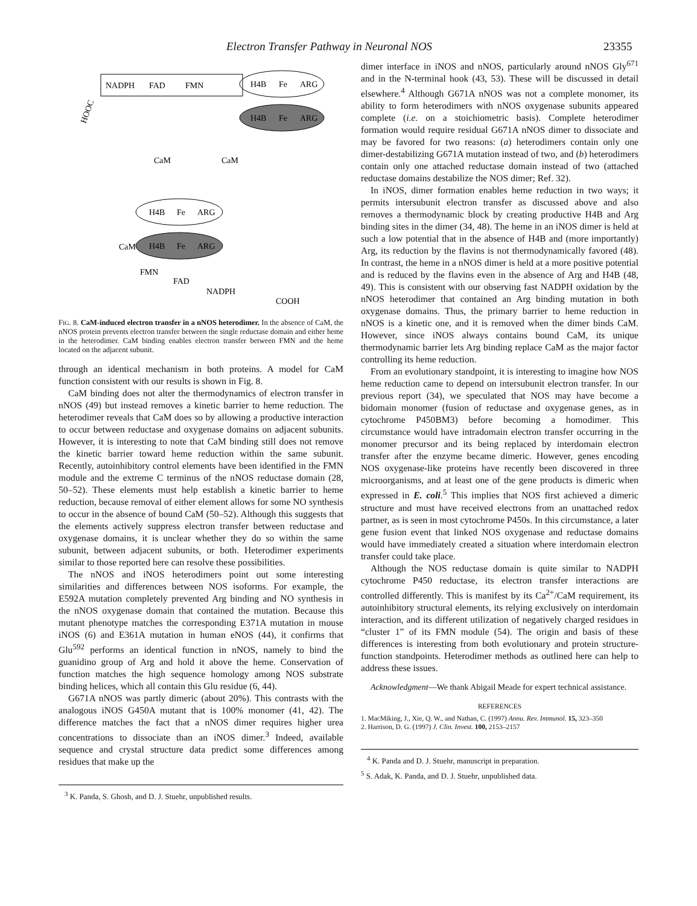Electron Transfer Pathway in Neuronal NOS 23355
NADPH
FAD
FMN
HOOC
H4B
Fe
ARG
H4B
Fe
ARG
CaM
CaM
H4B
Fe
ARG
H4B
Fe
ARG
CaM
FMN
FAD
NADPH
COOH
FIG. 8. CaM-induced electron transfer in a nNOS heterodimer. In the absence of CaM, the nNOS protein prevents electron transfer between the single reductase domain and either heme in the heterodimer. CaM binding enables electron transfer between FMN and the heme located on the adjacent subunit.
through an identical mechanism in both proteins. A model for CaM function consistent with our results is shown in Fig. 8.
CaM binding does not alter the thermodynamics of electron transfer in nNOS (49) but instead removes a kinetic barrier to heme reduction. The heterodimer reveals that CaM does so by allowing a productive interaction to occur between reductase and oxygenase domains on adjacent subunits. However, it is interesting to note that CaM binding still does not remove the kinetic barrier toward heme reduction within the same subunit. Recently, autoinhibitory control elements have been identified in the FMN module and the extreme C terminus of the nNOS reductase domain (28, 50–52). These elements must help establish a kinetic barrier to heme reduction, because removal of either element allows for some NO synthesis to occur in the absence of bound CaM (50–52). Although this suggests that the elements actively suppress electron transfer between reductase and oxygenase domains, it is unclear whether they do so within the same subunit, between adjacent subunits, or both. Heterodimer experiments similar to those reported here can resolve these possibilities.
The nNOS and iNOS heterodimers point out some interesting similarities and differences between NOS isoforms. For example, the E592A mutation completely prevented Arg binding and NO synthesis in the nNOS oxygenase domain that contained the mutation. Because this mutant phenotype matches the corresponding E371A mutation in mouse iNOS (6) and E361A mutation in human eNOS (44), it confirms that Glu<sup>592</sup> performs an identical function in nNOS, namely to bind the guanidino group of Arg and hold it above the heme. Conservation of function matches the high sequence homology among NOS substrate binding helices, which all contain this Glu residue (6, 44).
G671A nNOS was partly dimeric (about 20%). This contrasts with the analogous iNOS G450A mutant that is 100% monomer (41, 42). The difference matches the fact that a nNOS dimer requires higher urea concentrations to dissociate than an iNOS dimer.<sup>3</sup> Indeed, available sequence and crystal structure data predict some differences among residues that make up the
<sup>3</sup> K. Panda, S. Ghosh, and D. J. Stuehr, unpublished results.
dimer interface in iNOS and nNOS, particularly around nNOS Gly<sup>671</sup> and in the N-terminal hook (43, 53). These will be discussed in detail elsewhere.<sup>4</sup> Although G671A nNOS was not a complete monomer, its ability to form heterodimers with nNOS oxygenase subunits appeared complete (i.e. on a stoichiometric basis). Complete heterodimer formation would require residual G671A nNOS dimer to dissociate and may be favored for two reasons: (a) heterodimers contain only one dimer-destabilizing G671A mutation instead of two, and (b) heterodimers contain only one attached reductase domain instead of two (attached reductase domains destabilize the NOS dimer; Ref. 32).
In iNOS, dimer formation enables heme reduction in two ways; it permits intersubunit electron transfer as discussed above and also removes a thermodynamic block by creating productive H4B and Arg binding sites in the dimer (34, 48). The heme in an iNOS dimer is held at such a low potential that in the absence of H4B and (more importantly) Arg, its reduction by the flavins is not thermodynamically favored (48). In contrast, the heme in a nNOS dimer is held at a more positive potential and is reduced by the flavins even in the absence of Arg and H4B (48, 49). This is consistent with our observing fast NADPH oxidation by the nNOS heterodimer that contained an Arg binding mutation in both oxygenase domains. Thus, the primary barrier to heme reduction in nNOS is a kinetic one, and it is removed when the dimer binds CaM. However, since iNOS always contains bound CaM, its unique thermodynamic barrier lets Arg binding replace CaM as the major factor controlling its heme reduction.
From an evolutionary standpoint, it is interesting to imagine how NOS heme reduction came to depend on intersubunit electron transfer. In our previous report (34), we speculated that NOS may have become a bidomain monomer (fusion of reductase and oxygenase genes, as in cytochrome P450BM3) before becoming a homodimer. This circumstance would have intradomain electron transfer occurring in the monomer precursor and its being replaced by interdomain electron transfer after the enzyme became dimeric. However, genes encoding NOS oxygenase-like proteins have recently been discovered in three microorganisms, and at least one of the gene products is dimeric when expressed in E. coli.<sup>5</sup> This implies that NOS first achieved a dimeric structure and must have received electrons from an unattached redox partner, as is seen in most cytochrome P450s. In this circumstance, a later gene fusion event that linked NOS oxygenase and reductase domains would have immediately created a situation where interdomain electron transfer could take place.
Although the NOS reductase domain is quite similar to NADPH cytochrome P450 reductase, its electron transfer interactions are controlled differently. This is manifest by its Ca<sup>2+</sup>/CaM requirement, its autoinhibitory structural elements, its relying exclusively on interdomain interaction, and its different utilization of negatively charged residues in “cluster 1” of its FMN module (54). The origin and basis of these differences is interesting from both evolutionary and protein structure-function standpoints. Heterodimer methods as outlined here can help to address these issues.
Acknowledgment—We thank Abigail Meade for expert technical assistance.
REFERENCES
1. MacMiking, J., Xie, Q. W., and Nathan, C. (1997) Annu. Rev. Immunol. 15, 323–350
2. Harrison, D. G. (1997) J. Clin. Invest. 100, 2153–2157
<sup>4</sup> K. Panda and D. J. Stuehr, manuscript in preparation.
<sup>5</sup> S. Adak, K. Panda, and D. J. Stuehr, unpublished data.